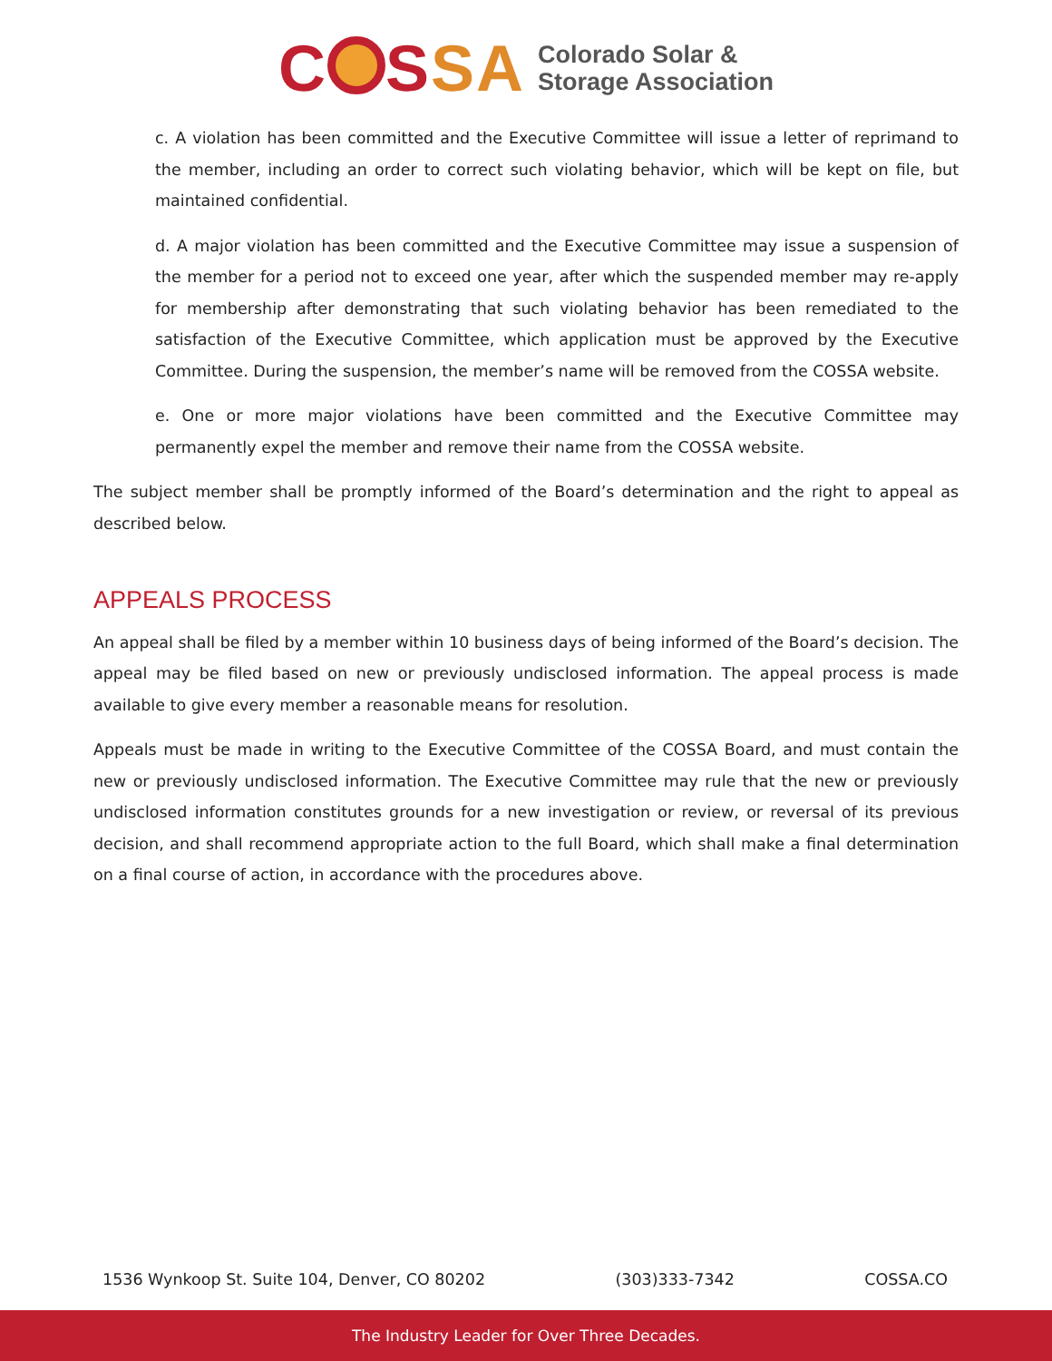C SSA Colorado Solar &
Storage Association
c. A violation has been committed and the Executive Committee will issue a letter of reprimand to the member, including an order to correct such violating behavior, which will be kept on file, but maintained confidential.
d. A major violation has been committed and the Executive Committee may issue a suspension of the member for a period not to exceed one year, after which the suspended member may re-apply for membership after demonstrating that such violating behavior has been remediated to the satisfaction of the Executive Committee, which application must be approved by the Executive Committee. During the suspension, the member’s name will be removed from the COSSA website.
e. One or more major violations have been committed and the Executive Committee may permanently expel the member and remove their name from the COSSA website.
The subject member shall be promptly informed of the Board’s determination and the right to appeal as described below.
APPEALS PROCESS
An appeal shall be filed by a member within 10 business days of being informed of the Board’s decision. The appeal may be filed based on new or previously undisclosed information. The appeal process is made available to give every member a reasonable means for resolution.
Appeals must be made in writing to the Executive Committee of the COSSA Board, and must contain the new or previously undisclosed information. The Executive Committee may rule that the new or previously undisclosed information constitutes grounds for a new investigation or review, or reversal of its previous decision, and shall recommend appropriate action to the full Board, which shall make a final determination on a final course of action, in accordance with the procedures above.
1536 Wynkoop St. Suite 104, Denver, CO 80202 (303)333-7342 COSSA.CO
The Industry Leader for Over Three Decades.